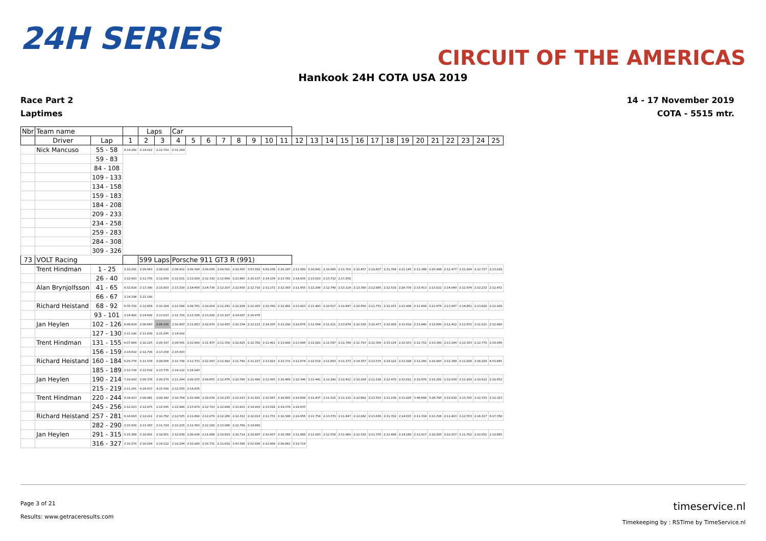24H SERIES
CIRCUIT OF THE AMERICAS
Hankook 24H COTA USA 2019
Race Part 2
Laptimes
14 - 17 November 2019
COTA - 5515 mtr.
| Nbr | Team name | | | Laps | | Car | | | | | | | | | | | | | | | | | | | | | |
| --- | --- | --- | --- | --- | --- | --- | --- | --- | --- | --- | --- | --- | --- | --- | --- | --- | --- | --- | --- | --- | --- | --- | --- | --- | --- | --- | --- |
| | Driver | Lap | 1 | 2 | 3 | 4 | 5 | 6 | 7 | 8 | 9 | 10 | 11 | 12 | 13 | 14 | 15 | 16 | 17 | 18 | 19 | 20 | 21 | 22 | 23 | 24 | 25 |
| | Nick Mancuso | 55 - 58 | 8:14.260 | 2:14.522 | 2:12.793 | 2:31.284 | | | | | | | | | | | | | | | | | | | | | |
| | | 59 - 83 | | | | | | | | | | | | | | | | | | | | | | | | | |
| | | 84 - 108 | | | | | | | | | | | | | | | | | | | | | | | | | |
| | | 109 - 133 | | | | | | | | | | | | | | | | | | | | | | | | | |
| | | 134 - 158 | | | | | | | | | | | | | | | | | | | | | | | | | |
| | | 159 - 183 | | | | | | | | | | | | | | | | | | | | | | | | | |
| | | 184 - 208 | | | | | | | | | | | | | | | | | | | | | | | | | |
| | | 209 - 233 | | | | | | | | | | | | | | | | | | | | | | | | | |
| | | 234 - 258 | | | | | | | | | | | | | | | | | | | | | | | | | |
| | | 259 - 283 | | | | | | | | | | | | | | | | | | | | | | | | | |
| | | 284 - 308 | | | | | | | | | | | | | | | | | | | | | | | | | |
| | | 309 - 326 | | | | | | | | | | | | | | | | | | | | | | | | | |
| 73 | VOLT Racing | | | 599 Laps | | Porsche 911 GT3 R (991) | | | | | | | | | | | | | | | | | | | | | |
| | Trent Hindman | 1 - 25 | 2:10.291 | 2:09.983 | 2:08.918 | 2:08.412 | 2:09.304 | 2:09.956 | 2:09.501 | 2:10.505 | 3:53.562 | 6:50.238 | 2:10.197 | 2:11.560 | 2:10.641 | 2:10.985 | 2:11.700 | 2:10.457 | 2:10.607 | 2:11.784 | 2:11.145 | 2:11.348 | 2:10.998 | 2:12.477 | 2:11.924 | 2:12.727 | 2:13.018 |
| | | 26 - 40 | 2:12.903 | 2:11.759 | 2:12.959 | 2:12.011 | 2:12.829 | 2:12.310 | 2:12.660 | 2:13.865 | 2:16.137 | 2:14.154 | 2:13.781 | 2:14.039 | 2:13.810 | 2:13.712 | 2:17.258 | | | | | | | | | | |
| | Alan Brynjolfsson | 41 - 65 | 6:32.818 | 2:13.390 | 2:15.003 | 2:13.329 | 2:14.456 | 2:14.738 | 2:12.207 | 2:12.656 | 2:12.710 | 2:11.271 | 2:12.383 | 2:11.955 | 2:12.298 | 2:12.748 | 2:13.114 | 2:13.380 | 2:12.885 | 2:12.532 | 2:26.739 | 2:15.413 | 2:13.021 | 2:14.049 | 2:12.974 | 2:12.232 | 2:12.472 |
| | | 66 - 67 | 2:14.296 | 2:21.160 | | | | | | | | | | | | | | | | | | | | | | | |
| | Richard Heistand | 68 - 92 | 6:35.720 | 2:12.854 | 2:10.164 | 2:11.588 | 2:09.761 | 2:10.014 | 2:11.241 | 2:12.204 | 2:12.283 | 2:10.390 | 2:12.481 | 2:13.423 | 2:11.483 | 2:10.527 | 2:11.847 | 2:10.650 | 2:11.751 | 2:12.215 | 2:11.906 | 2:11.899 | 2:11.676 | 2:13.047 | 2:14.851 | 2:13.620 | 2:11.928 |
| | | 93 - 101 | 2:14.420 | 2:14.692 | 2:13.033 | 2:11.729 | 2:13.326 | 2:13.292 | 2:13.107 | 2:14.007 | 2:16.978 | | | | | | | | | | | | | | | | |
| | Jan Heylen | 102 - 126 | 6:08.814 | 2:08.843 | 2:08.195 | 2:10.407 | 2:11.823 | 2:10.979 | 2:10.455 | 2:10.334 | 2:12.122 | 2:14.205 | 2:11.090 | 2:10.676 | 2:11.564 | 2:11.021 | 2:13.674 | 2:10.528 | 2:10.477 | 2:10.926 | 2:11.610 | 2:11.640 | 2:12.899 | 2:11.412 | 2:11.672 | 2:11.021 | 2:12.860 |
| | | 127 - 130 | 2:11.190 | 2:11.839 | 2:15.245 | 2:14.092 | | | | | | | | | | | | | | | | | | | | | |
| | Trent Hindman | 131 - 155 | 6:07.869 | 2:10.125 | 2:09.397 | 2:09.541 | 2:10.990 | 2:11.437 | 2:11.700 | 2:10.625 | 2:12.782 | 2:11.401 | 2:13.800 | 2:13.086 | 2:12.061 | 2:11.597 | 2:11.788 | 2:11.793 | 2:12.309 | 2:15.124 | 2:12.953 | 2:12.712 | 2:13.360 | 2:13.184 | 2:12.353 | 2:12.770 | 2:14.056 |
| | | 156 - 159 | 2:14.812 | 2:12.709 | 2:13.158 | 2:15.993 | | | | | | | | | | | | | | | | | | | | | |
| | Richard Heistand | 160 - 184 | 6:29.778 | 2:11.578 | 2:09.556 | 2:11.738 | 2:11.733 | 2:12.397 | 2:11.492 | 2:11.742 | 2:11.217 | 2:13.822 | 2:12.731 | 2:11.674 | 2:12.514 | 2:11.603 | 2:11.173 | 2:14.357 | 2:13.570 | 2:14.122 | 2:11.598 | 2:11.240 | 2:10.983 | 2:12.389 | 2:11.828 | 2:16.229 | 4:51.645 |
| | | 185 - 189 | 2:12.716 | 2:12.592 | 2:13.735 | 2:14.112 | 2:16.043 | | | | | | | | | | | | | | | | | | | | |
| | Jan Heylen | 190 - 214 | 7:19.093 | 2:09.378 | 2:09.279 | 2:11.244 | 2:09.972 | 2:09.655 | 2:12.476 | 2:10.766 | 2:11.490 | 2:12.995 | 2:10.489 | 2:10.346 | 2:11.441 | 2:12.240 | 2:12.412 | 2:10.104 | 2:11.128 | 2:12.470 | 2:12.011 | 2:10.976 | 2:12.202 | 2:10.934 | 2:11.929 | 2:10.912 | 2:10.452 |
| | | 215 - 219 | 2:11.241 | 4:28.937 | 4:15.560 | 2:12.559 | 2:14.835 | | | | | | | | | | | | | | | | | | | | |
| | Trent Hindman | 220 - 244 | 6:16.823 | 2:09.441 | 2:09.342 | 2:10.764 | 2:10.096 | 2:10.039 | 2:10.235 | 2:12.013 | 2:11.921 | 2:10.587 | 2:10.493 | 2:10.899 | 2:11.437 | 2:11.522 | 2:11.110 | 2:12.682 | 2:11.503 | 2:11.236 | 2:11.025 | 3:46.698 | 5:26.785 | 2:12.030 | 2:13.705 | 2:12.315 | 2:12.323 |
| | | 245 - 256 | 2:12.223 | 2:12.075 | 2:12.545 | 2:12.960 | 2:13.679 | 2:12.723 | 2:12.898 | 2:13.823 | 2:14.993 | 2:13.524 | 2:14.378 | 2:16.635 | | | | | | | | | | | | | |
| | Richard Heistand | 257 - 281 | 6:14.683 | 2:12.011 | 2:10.762 | 2:12.525 | 2:11.690 | 2:12.079 | 2:12.266 | 2:12.312 | 2:12.013 | 2:12.731 | 2:10.386 | 2:10.956 | 2:11.754 | 2:13.370 | 2:11.447 | 2:12.062 | 2:13.636 | 2:11.702 | 2:14.615 | 2:11.334 | 2:11.708 | 2:11.403 | 2:12.553 | 2:16.327 | 6:17.358 |
| | | 282 - 290 | 2:15.830 | 2:13.387 | 2:11.724 | 2:12.215 | 2:12.393 | 2:12.182 | 2:13.086 | 2:12.760 | 2:14.682 | | | | | | | | | | | | | | | | |
| | Jan Heylen | 291 - 315 | 5:15.368 | 2:10.991 | 2:10.951 | 2:12.039 | 2:09.936 | 2:11.688 | 2:10.819 | 2:10.714 | 2:10.687 | 2:10.437 | 2:10.366 | 2:11.889 | 2:11.093 | 2:12.558 | 2:11.960 | 2:12.316 | 2:11.376 | 2:12.496 | 2:14.160 | 2:11.417 | 2:10.505 | 2:10.257 | 2:11.702 | 2:10.051 | 2:10.665 |
| | | 316 - 327 | 2:10.270 | 2:10.094 | 2:14.122 | 2:10.294 | 2:10.000 | 2:10.731 | 2:11.610 | 3:43.566 | 2:52.006 | 2:12.664 | 2:09.861 | 2:10.714 | | | | | | | | | | | | | |
Page 3 of 21
Results: www.getraceresults.com
timeservice.nl
Timekeeping by : RSTime by TimeService.nl